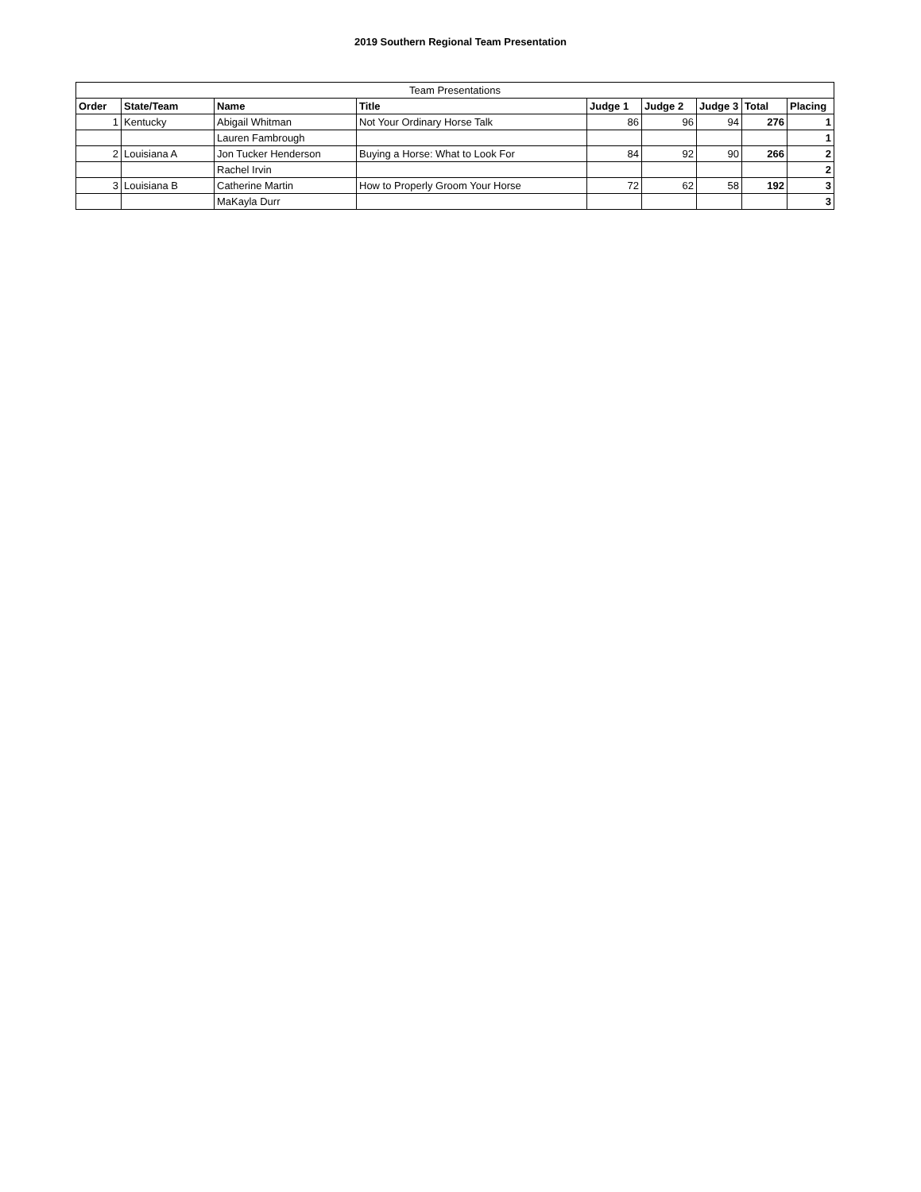2019 Southern Regional Team Presentation
| Team Presentations | | | | | | | | |
| --- | --- | --- | --- | --- | --- | --- | --- | --- |
| Order | State/Team | Name | Title | Judge 1 | Judge 2 | Judge 3 | Total | Placing |
| 1 | Kentucky | Abigail Whitman | Not Your Ordinary Horse Talk | 86 | 96 | 94 | 276 | 1 |
| | | Lauren Fambrough | | | | | | 1 |
| 2 | Louisiana A | Jon Tucker Henderson | Buying a Horse: What to Look For | 84 | 92 | 90 | 266 | 2 |
| | | Rachel Irvin | | | | | | 2 |
| 3 | Louisiana B | Catherine Martin | How to Properly Groom Your Horse | 72 | 62 | 58 | 192 | 3 |
| | | MaKayla Durr | | | | | | 3 |